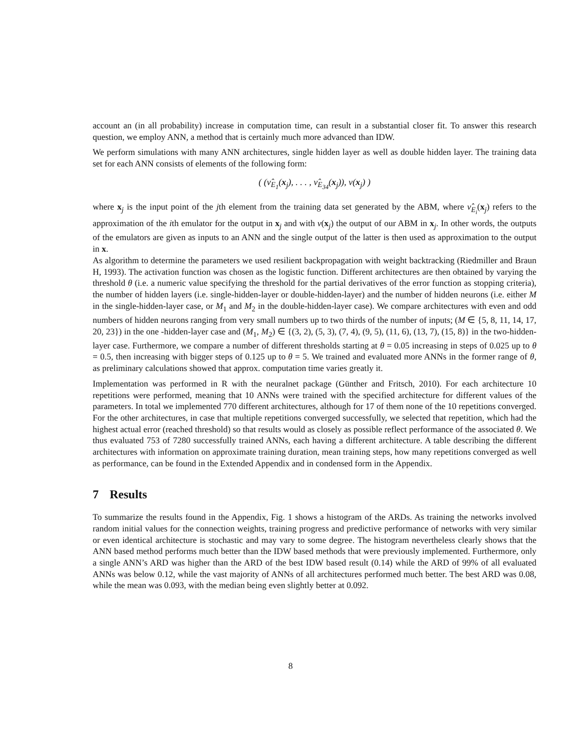account an (in all probability) increase in computation time, can result in a substantial closer fit. To answer this research question, we employ ANN, a method that is certainly much more advanced than IDW.
We perform simulations with many ANN architectures, single hidden layer as well as double hidden layer. The training data set for each ANN consists of elements of the following form:
( (ν̂<sub>E<sub>1</sub></sub>(x<sub>j</sub>), . . . , ν̂<sub>E<sub>34</sub></sub>(x<sub>j</sub>)), ν(x<sub>j</sub>) )
where x<sub>j</sub> is the input point of the jth element from the training data set generated by the ABM, where ν̂<sub>E<sub>i</sub></sub>(x<sub>j</sub>) refers to the approximation of the ith emulator for the output in x<sub>j</sub> and with ν(x<sub>j</sub>) the output of our ABM in x<sub>j</sub>. In other words, the outputs of the emulators are given as inputs to an ANN and the single output of the latter is then used as approximation to the output in x.
As algorithm to determine the parameters we used resilient backpropagation with weight backtracking (Riedmiller and Braun H, 1993). The activation function was chosen as the logistic function. Different architectures are then obtained by varying the threshold θ (i.e. a numeric value specifying the threshold for the partial derivatives of the error function as stopping criteria), the number of hidden layers (i.e. single-hidden-layer or double-hidden-layer) and the number of hidden neurons (i.e. either M in the single-hidden-layer case, or M<sub>1</sub> and M<sub>2</sub> in the double-hidden-layer case). We compare architectures with even and odd numbers of hidden neurons ranging from very small numbers up to two thirds of the number of inputs; (M ∈ {5, 8, 11, 14, 17, 20, 23}) in the one -hidden-layer case and (M<sub>1</sub>, M<sub>2</sub>) ∈ {(3, 2), (5, 3), (7, 4), (9, 5), (11, 6), (13, 7), (15, 8)} in the two-hidden-layer case. Furthermore, we compare a number of different thresholds starting at θ = 0.05 increasing in steps of 0.025 up to θ = 0.5, then increasing with bigger steps of 0.125 up to θ = 5. We trained and evaluated more ANNs in the former range of θ, as preliminary calculations showed that approx. computation time varies greatly it.
Implementation was performed in R with the neuralnet package (Günther and Fritsch, 2010). For each architecture 10 repetitions were performed, meaning that 10 ANNs were trained with the specified architecture for different values of the parameters. In total we implemented 770 different architectures, although for 17 of them none of the 10 repetitions converged. For the other architectures, in case that multiple repetitions converged successfully, we selected that repetition, which had the highest actual error (reached threshold) so that results would as closely as possible reflect performance of the associated θ. We thus evaluated 753 of 7280 successfully trained ANNs, each having a different architecture. A table describing the different architectures with information on approximate training duration, mean training steps, how many repetitions converged as well as performance, can be found in the Extended Appendix and in condensed form in the Appendix.
7 Results
To summarize the results found in the Appendix, Fig. 1 shows a histogram of the ARDs. As training the networks involved random initial values for the connection weights, training progress and predictive performance of networks with very similar or even identical architecture is stochastic and may vary to some degree. The histogram nevertheless clearly shows that the ANN based method performs much better than the IDW based methods that were previously implemented. Furthermore, only a single ANN’s ARD was higher than the ARD of the best IDW based result (0.14) while the ARD of 99% of all evaluated ANNs was below 0.12, while the vast majority of ANNs of all architectures performed much better. The best ARD was 0.08, while the mean was 0.093, with the median being even slightly better at 0.092.
8